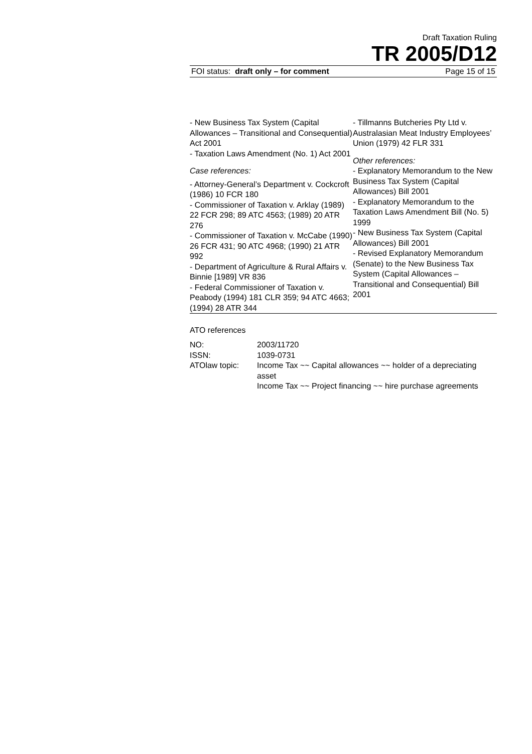Draft Taxation Ruling
TR 2005/D12
FOI status: draft only – for comment Page 15 of 15
- New Business Tax System (Capital Allowances – Transitional and Consequential) Act 2001
- Taxation Laws Amendment (No. 1) Act 2001
Case references:
- Attorney-General’s Department v. Cockcroft (1986) 10 FCR 180
- Commissioner of Taxation v. Arklay (1989) 22 FCR 298; 89 ATC 4563; (1989) 20 ATR 276
- Commissioner of Taxation v. McCabe (1990) 26 FCR 431; 90 ATC 4968; (1990) 21 ATR 992
- Department of Agriculture & Rural Affairs v. Binnie [1989] VR 836
- Federal Commissioner of Taxation v. Peabody (1994) 181 CLR 359; 94 ATC 4663; (1994) 28 ATR 344
- Tillmanns Butcheries Pty Ltd v. Australasian Meat Industry Employees’ Union (1979) 42 FLR 331
Other references:
- Explanatory Memorandum to the New Business Tax System (Capital Allowances) Bill 2001
- Explanatory Memorandum to the Taxation Laws Amendment Bill (No. 5) 1999
- New Business Tax System (Capital Allowances) Bill 2001
- Revised Explanatory Memorandum (Senate) to the New Business Tax System (Capital Allowances – Transitional and Consequential) Bill 2001
ATO references
| NO: | 2003/11720 |
| ISSN: | 1039-0731 |
| ATOlaw topic: | Income Tax ~~ Capital allowances ~~ holder of a depreciating asset Income Tax ~~ Project financing ~~ hire purchase agreements |